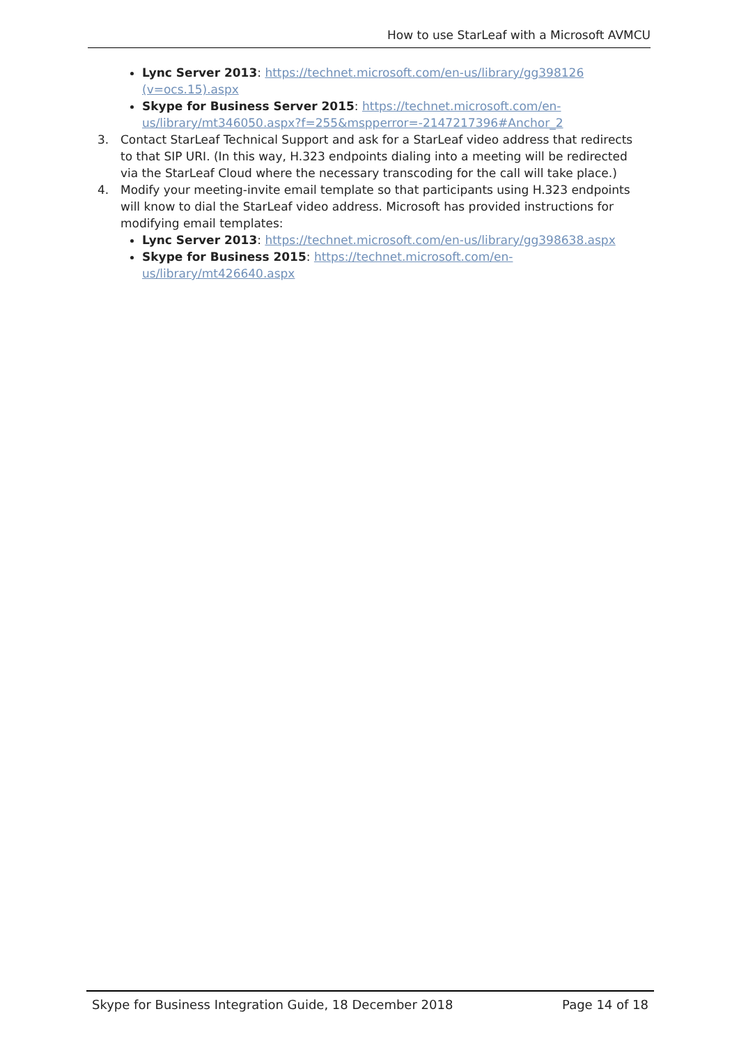How to use StarLeaf with a Microsoft AVMCU
Lync Server 2013: https://technet.microsoft.com/en-us/library/gg398126 (v=ocs.15).aspx
Skype for Business Server 2015: https://technet.microsoft.com/en-us/library/mt346050.aspx?f=255&mspperror=-2147217396#Anchor_2
3. Contact StarLeaf Technical Support and ask for a StarLeaf video address that redirects to that SIP URI. (In this way, H.323 endpoints dialing into a meeting will be redirected via the StarLeaf Cloud where the necessary transcoding for the call will take place.)
4. Modify your meeting-invite email template so that participants using H.323 endpoints will know to dial the StarLeaf video address. Microsoft has provided instructions for modifying email templates:
Lync Server 2013: https://technet.microsoft.com/en-us/library/gg398638.aspx
Skype for Business 2015: https://technet.microsoft.com/en-
us/library/mt426640.aspx
Skype for Business Integration Guide, 18 December 2018 Page 14 of 18